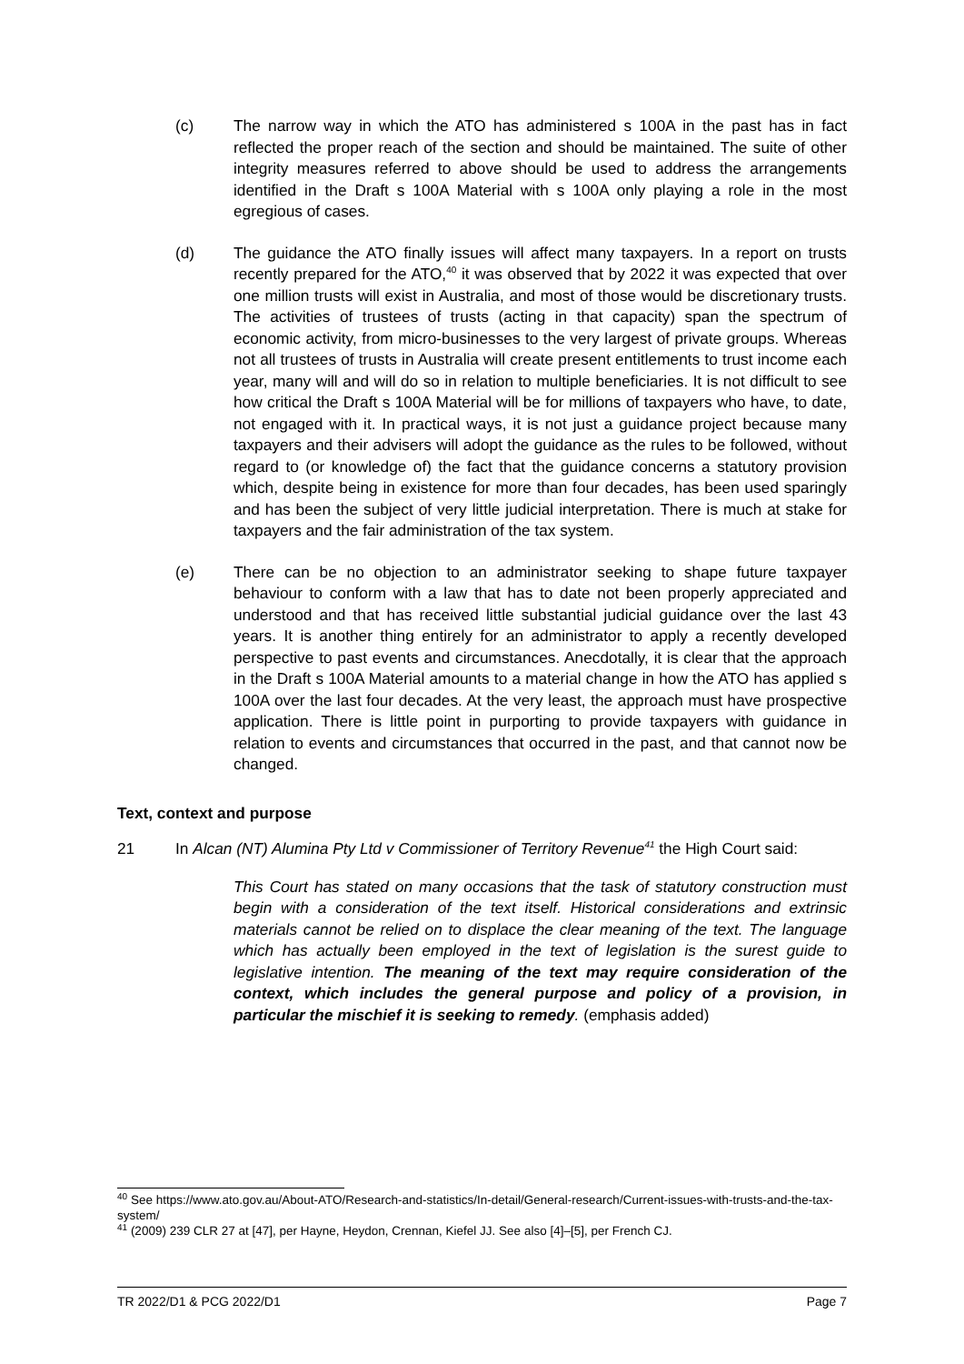(c) The narrow way in which the ATO has administered s 100A in the past has in fact reflected the proper reach of the section and should be maintained. The suite of other integrity measures referred to above should be used to address the arrangements identified in the Draft s 100A Material with s 100A only playing a role in the most egregious of cases.
(d) The guidance the ATO finally issues will affect many taxpayers. In a report on trusts recently prepared for the ATO,<sup>40</sup> it was observed that by 2022 it was expected that over one million trusts will exist in Australia, and most of those would be discretionary trusts. The activities of trustees of trusts (acting in that capacity) span the spectrum of economic activity, from micro-businesses to the very largest of private groups. Whereas not all trustees of trusts in Australia will create present entitlements to trust income each year, many will and will do so in relation to multiple beneficiaries. It is not difficult to see how critical the Draft s 100A Material will be for millions of taxpayers who have, to date, not engaged with it. In practical ways, it is not just a guidance project because many taxpayers and their advisers will adopt the guidance as the rules to be followed, without regard to (or knowledge of) the fact that the guidance concerns a statutory provision which, despite being in existence for more than four decades, has been used sparingly and has been the subject of very little judicial interpretation. There is much at stake for taxpayers and the fair administration of the tax system.
(e) There can be no objection to an administrator seeking to shape future taxpayer behaviour to conform with a law that has to date not been properly appreciated and understood and that has received little substantial judicial guidance over the last 43 years. It is another thing entirely for an administrator to apply a recently developed perspective to past events and circumstances. Anecdotally, it is clear that the approach in the Draft s 100A Material amounts to a material change in how the ATO has applied s 100A over the last four decades. At the very least, the approach must have prospective application. There is little point in purporting to provide taxpayers with guidance in relation to events and circumstances that occurred in the past, and that cannot now be changed.
Text, context and purpose
21 In Alcan (NT) Alumina Pty Ltd v Commissioner of Territory Revenue<sup>41</sup> the High Court said:
This Court has stated on many occasions that the task of statutory construction must begin with a consideration of the text itself. Historical considerations and extrinsic materials cannot be relied on to displace the clear meaning of the text. The language which has actually been employed in the text of legislation is the surest guide to legislative intention. The meaning of the text may require consideration of the context, which includes the general purpose and policy of a provision, in particular the mischief it is seeking to remedy. (emphasis added)
<sup>40</sup> See https://www.ato.gov.au/About-ATO/Research-and-statistics/In-detail/General-research/Current-issues-with-trusts-and-the-tax-system/
<sup>41</sup> (2009) 239 CLR 27 at [47], per Hayne, Heydon, Crennan, Kiefel JJ. See also [4]–[5], per French CJ.
TR 2022/D1 & PCG 2022/D1 Page 7